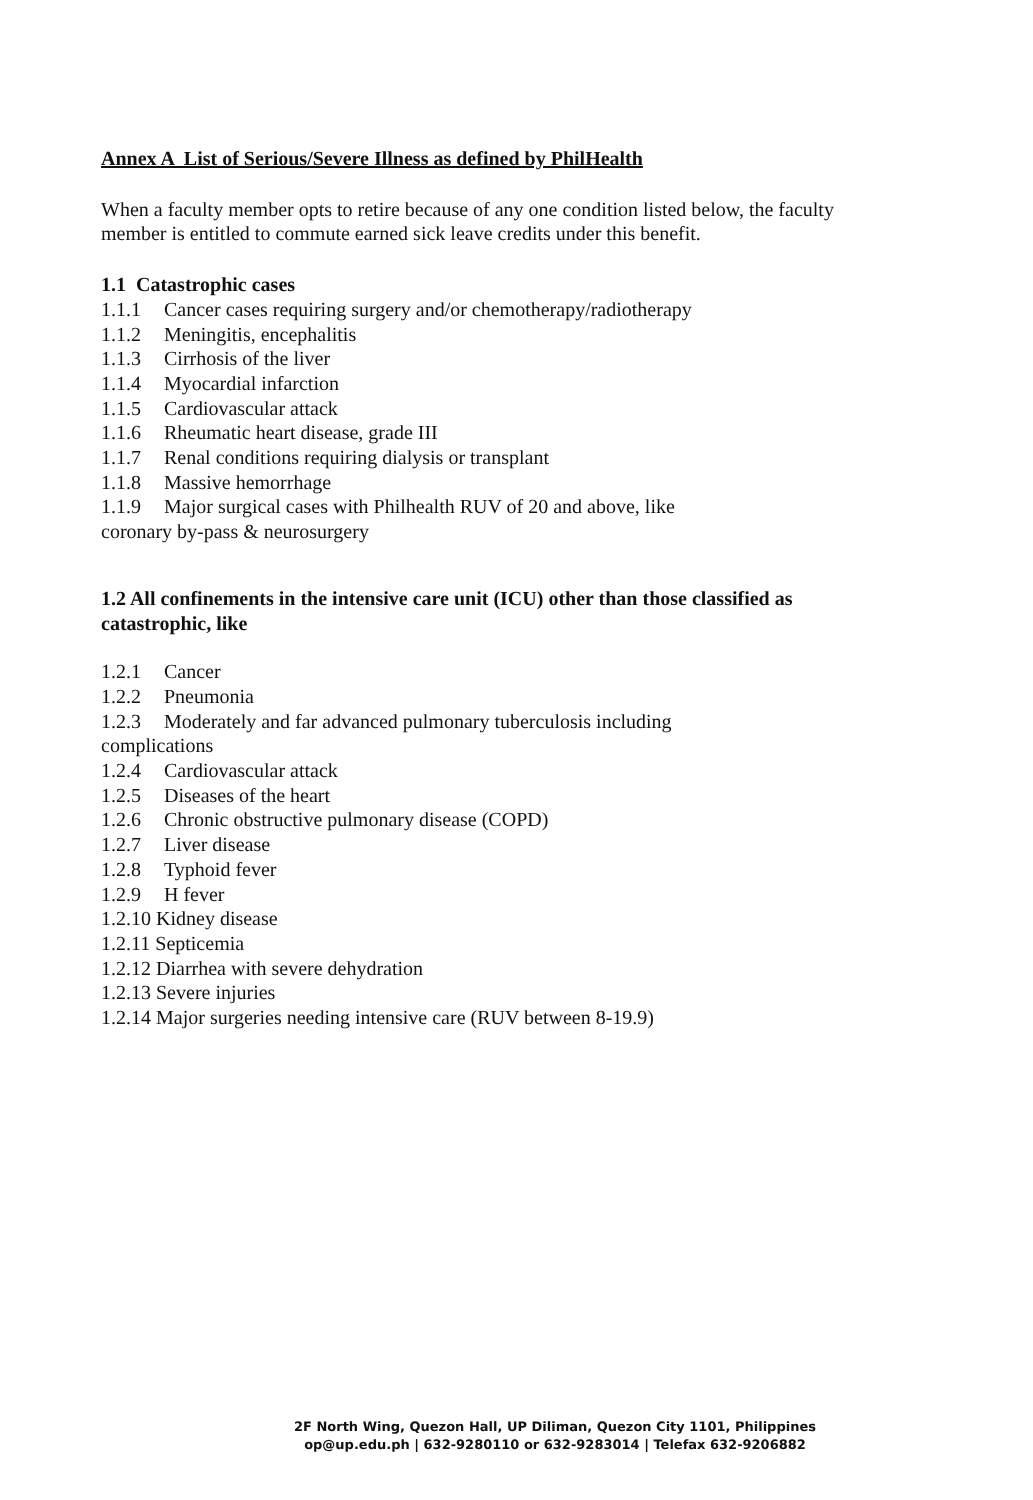Annex A List of Serious/Severe Illness as defined by PhilHealth
When a faculty member opts to retire because of any one condition listed below, the faculty member is entitled to commute earned sick leave credits under this benefit.
1.1 Catastrophic cases
1.1.1 Cancer cases requiring surgery and/or chemotherapy/radiotherapy
1.1.2 Meningitis, encephalitis
1.1.3 Cirrhosis of the liver
1.1.4 Myocardial infarction
1.1.5 Cardiovascular attack
1.1.6 Rheumatic heart disease, grade III
1.1.7 Renal conditions requiring dialysis or transplant
1.1.8 Massive hemorrhage
1.1.9 Major surgical cases with Philhealth RUV of 20 and above, like
coronary by-pass & neurosurgery
1.2 All confinements in the intensive care unit (ICU) other than those classified as catastrophic, like
1.2.1 Cancer
1.2.2 Pneumonia
1.2.3 Moderately and far advanced pulmonary tuberculosis including
complications
1.2.4 Cardiovascular attack
1.2.5 Diseases of the heart
1.2.6 Chronic obstructive pulmonary disease (COPD)
1.2.7 Liver disease
1.2.8 Typhoid fever
1.2.9 H fever
1.2.10 Kidney disease
1.2.11 Septicemia
1.2.12 Diarrhea with severe dehydration
1.2.13 Severe injuries
1.2.14 Major surgeries needing intensive care (RUV between 8-19.9)
2F North Wing, Quezon Hall, UP Diliman, Quezon City 1101, Philippines
op@up.edu.ph | 632-9280110 or 632-9283014 | Telefax 632-9206882